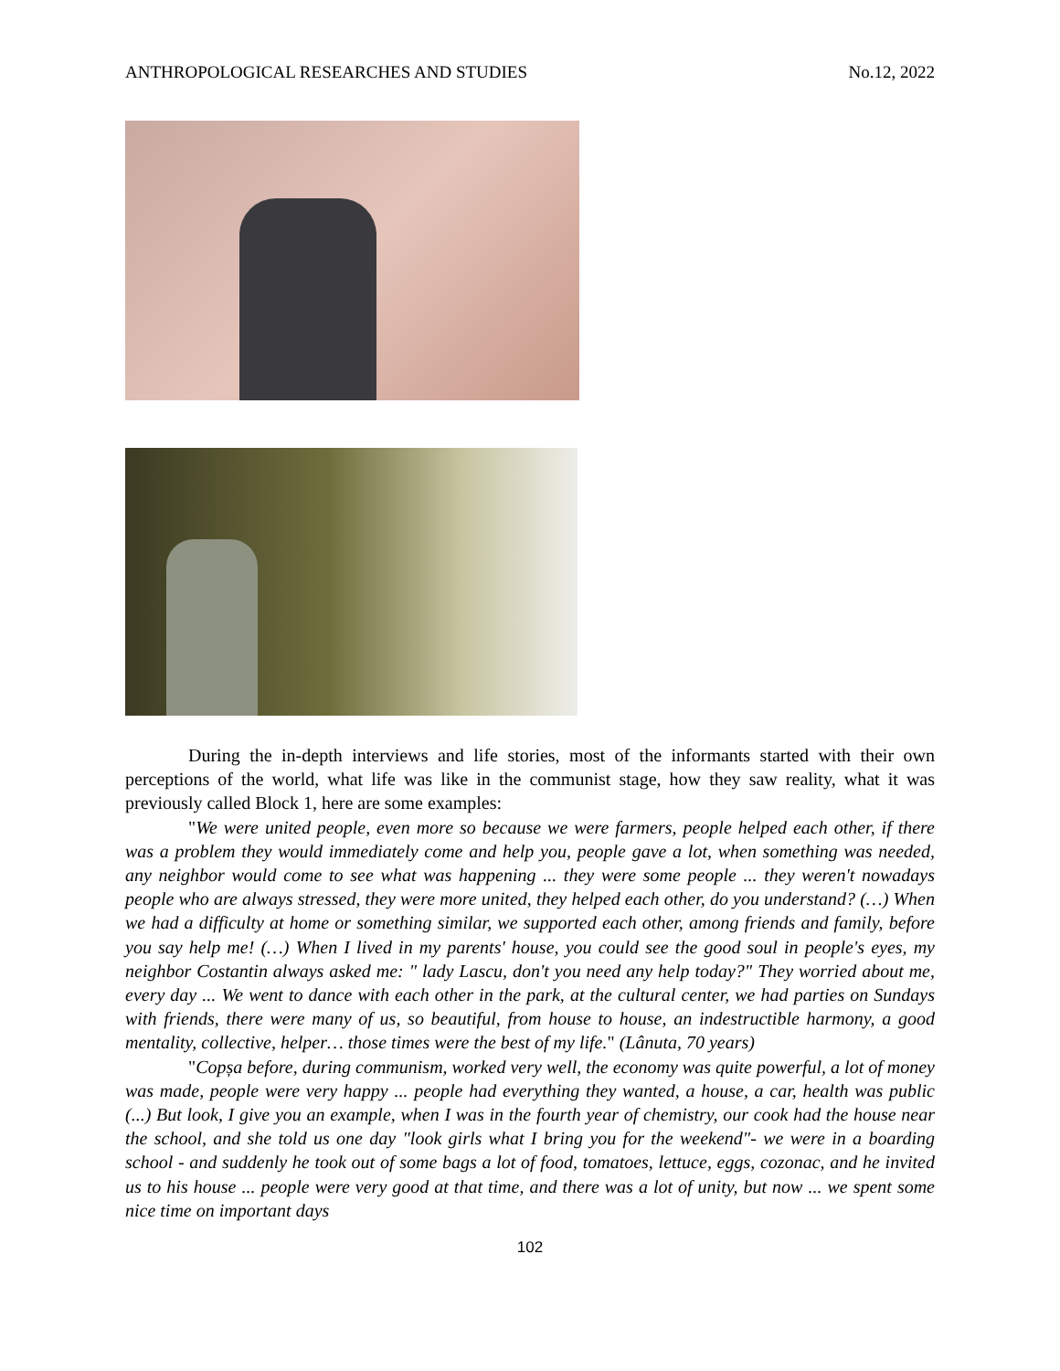ANTHROPOLOGICAL RESEARCHES AND STUDIES No.12, 2022
During the in-depth interviews and life stories, most of the informants started with their own perceptions of the world, what life was like in the communist stage, how they saw reality, what it was previously called Block 1, here are some examples:
"We were united people, even more so because we were farmers, people helped each other, if there was a problem they would immediately come and help you, people gave a lot, when something was needed, any neighbor would come to see what was happening ... they were some people ... they weren't nowadays people who are always stressed, they were more united, they helped each other, do you understand? (…) When we had a difficulty at home or something similar, we supported each other, among friends and family, before you say help me! (…) When I lived in my parents' house, you could see the good soul in people's eyes, my neighbor Costantin always asked me: " lady Lascu, don't you need any help today?" They worried about me, every day ... We went to dance with each other in the park, at the cultural center, we had parties on Sundays with friends, there were many of us, so beautiful, from house to house, an indestructible harmony, a good mentality, collective, helper… those times were the best of my life." (Lânuta, 70 years)
"Copșa before, during communism, worked very well, the economy was quite powerful, a lot of money was made, people were very happy ... people had everything they wanted, a house, a car, health was public (...) But look, I give you an example, when I was in the fourth year of chemistry, our cook had the house near the school, and she told us one day "look girls what I bring you for the weekend"- we were in a boarding school - and suddenly he took out of some bags a lot of food, tomatoes, lettuce, eggs, cozonac, and he invited us to his house ... people were very good at that time, and there was a lot of unity, but now ... we spent some nice time on important days
102